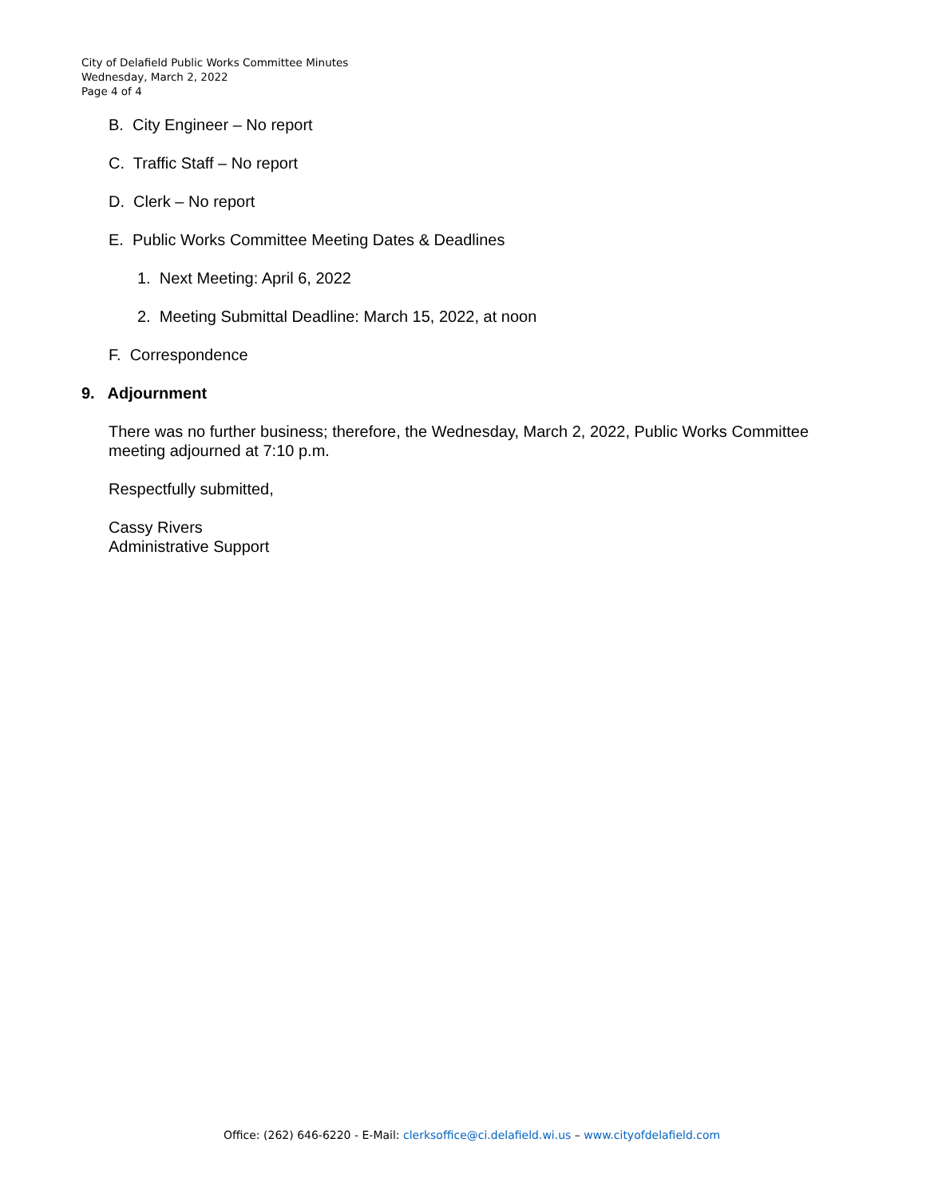City of Delafield Public Works Committee Minutes
Wednesday, March 2, 2022
Page 4 of 4
B. City Engineer – No report
C. Traffic Staff – No report
D. Clerk – No report
E. Public Works Committee Meeting Dates & Deadlines
1. Next Meeting: April 6, 2022
2. Meeting Submittal Deadline: March 15, 2022, at noon
F. Correspondence
9. Adjournment
There was no further business; therefore, the Wednesday, March 2, 2022, Public Works Committee meeting adjourned at 7:10 p.m.
Respectfully submitted,
Cassy Rivers
Administrative Support
Office: (262) 646-6220 - E-Mail: clerksoffice@ci.delafield.wi.us – www.cityofdelafield.com